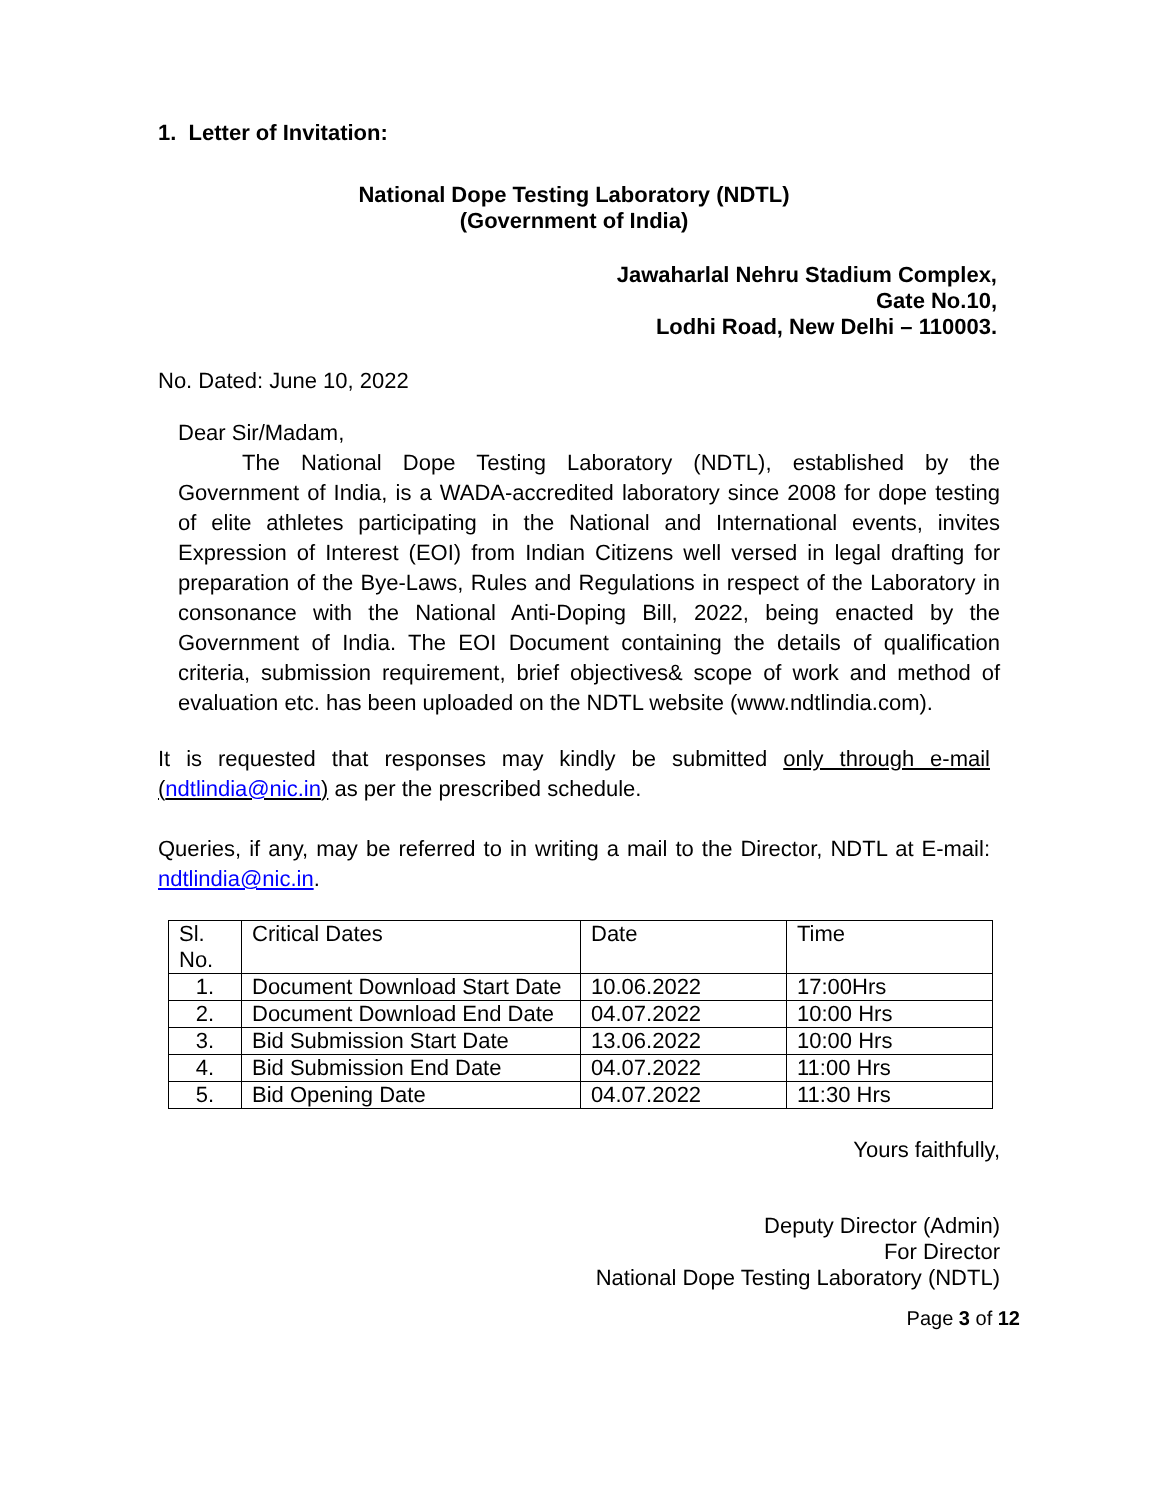1. Letter of Invitation:
National Dope Testing Laboratory (NDTL)
(Government of India)
Jawaharlal Nehru Stadium Complex,
Gate No.10,
Lodhi Road, New Delhi – 110003.
No. Dated: June 10, 2022
Dear Sir/Madam,
The National Dope Testing Laboratory (NDTL), established by the Government of India, is a WADA-accredited laboratory since 2008 for dope testing of elite athletes participating in the National and International events, invites Expression of Interest (EOI) from Indian Citizens well versed in legal drafting for preparation of the Bye-Laws, Rules and Regulations in respect of the Laboratory in consonance with the National Anti-Doping Bill, 2022, being enacted by the Government of India. The EOI Document containing the details of qualification criteria, submission requirement, brief objectives& scope of work and method of evaluation etc. has been uploaded on the NDTL website (www.ndtlindia.com).
It is requested that responses may kindly be submitted only through e-mail (ndtlindia@nic.in) as per the prescribed schedule.
Queries, if any, may be referred to in writing a mail to the Director, NDTL at E-mail: ndtlindia@nic.in.
| Sl. No. | Critical Dates | Date | Time |
| 1. | Document Download Start Date | 10.06.2022 | 17:00Hrs |
| 2. | Document Download End Date | 04.07.2022 | 10:00 Hrs |
| 3. | Bid Submission Start Date | 13.06.2022 | 10:00 Hrs |
| 4. | Bid Submission End Date | 04.07.2022 | 11:00 Hrs |
| 5. | Bid Opening Date | 04.07.2022 | 11:30 Hrs |
Yours faithfully,
Deputy Director (Admin)
For Director
National Dope Testing Laboratory (NDTL)
Page 3 of 12